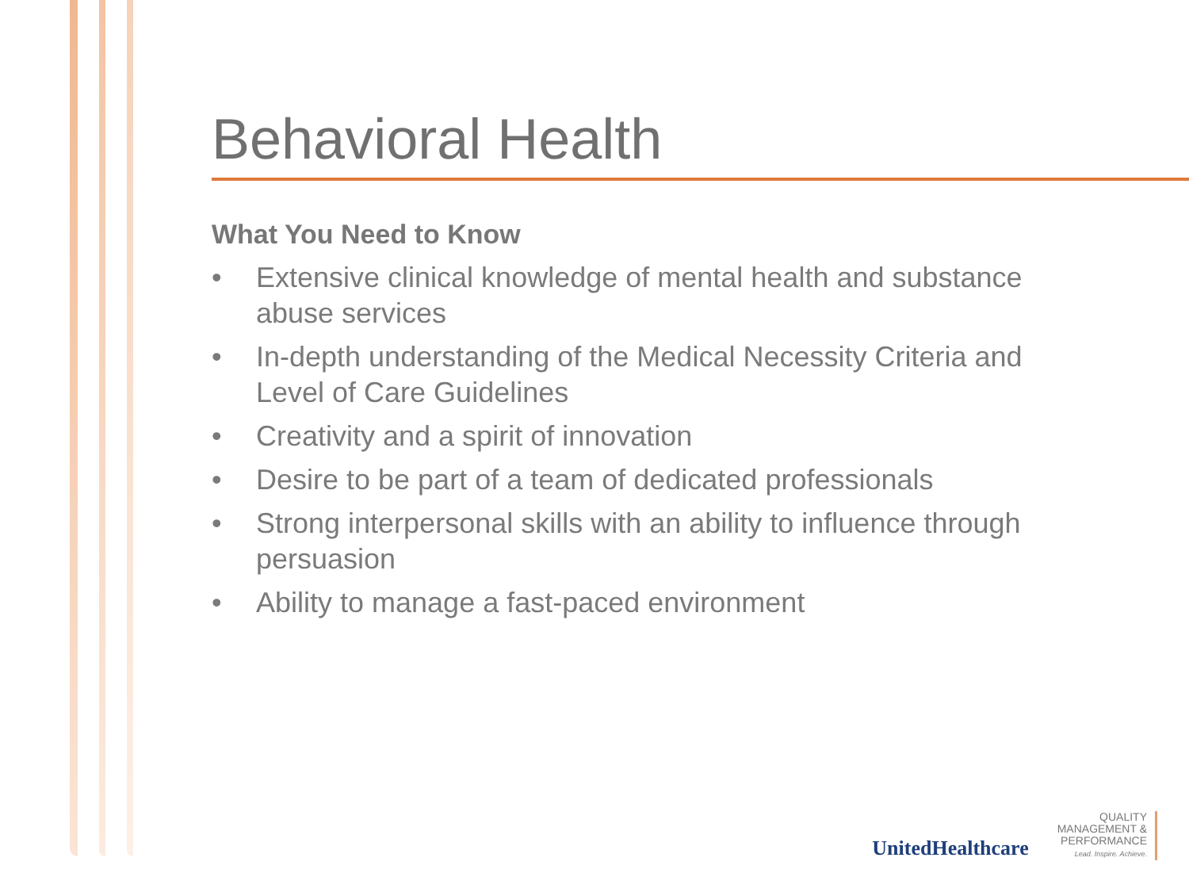Behavioral Health
What You Need to Know
• Extensive clinical knowledge of mental health and substance abuse services
• In-depth understanding of the Medical Necessity Criteria and Level of Care Guidelines
• Creativity and a spirit of innovation
• Desire to be part of a team of dedicated professionals
• Strong interpersonal skills with an ability to influence through persuasion
• Ability to manage a fast-paced environment
UnitedHealthcare
QUALITY
MANAGEMENT &
PERFORMANCE
Lead. Inspire. Achieve.